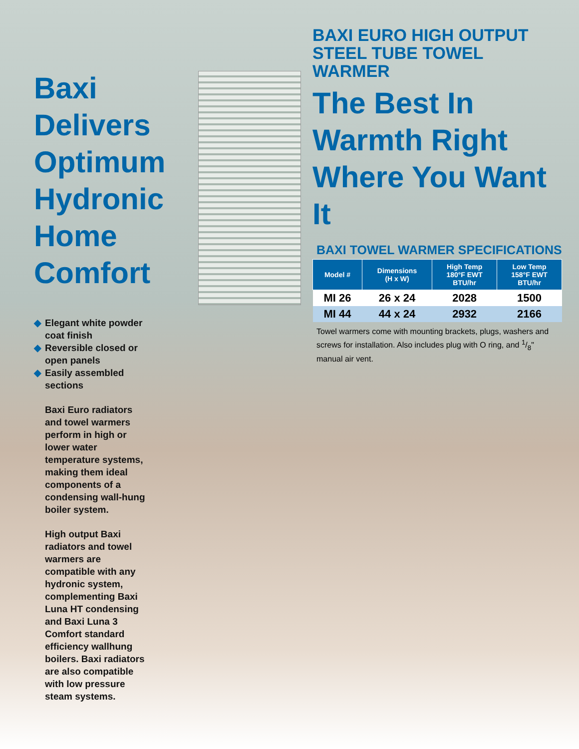Baxi Delivers Optimum Hydronic Home Comfort
◆ Elegant white powder coat finish
◆ Reversible closed or open panels
◆ Easily assembled sections
Baxi Euro radiators and towel warmers perform in high or lower water temperature systems, making them ideal components of a condensing wall-hung boiler system.
High output Baxi radiators and towel warmers are compatible with any hydronic system, complementing Baxi Luna HT condensing and Baxi Luna 3 Comfort standard efficiency wallhung boilers. Baxi radiators are also compatible with low pressure steam systems.
BAXI EURO HIGH OUTPUT
STEEL TUBE TOWEL WARMER
The Best In Warmth Right Where You Want It
BAXI TOWEL WARMER SPECIFICATIONS
| Model # | Dimensions (H x W) | High Temp 180°F EWT BTU/hr | Low Temp 158°F EWT BTU/hr |
| --- | --- | --- | --- |
| MI 26 | 26 x 24 | 2028 | 1500 |
| MI 44 | 44 x 24 | 2932 | 2166 |
Towel warmers come with mounting brackets, plugs, washers and screws for installation. Also includes plug with O ring, and 1/8" manual air vent.